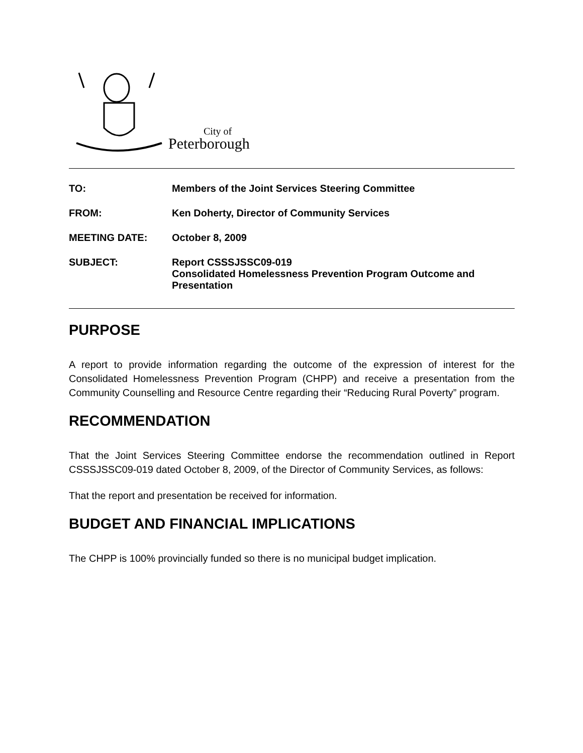City of
Peterborough
TO: Members of the Joint Services Steering Committee
FROM: Ken Doherty, Director of Community Services
MEETING DATE: October 8, 2009
SUBJECT: Report CSSSJSSC09-019
Consolidated Homelessness Prevention Program Outcome and Presentation
PURPOSE
A report to provide information regarding the outcome of the expression of interest for the Consolidated Homelessness Prevention Program (CHPP) and receive a presentation from the Community Counselling and Resource Centre regarding their “Reducing Rural Poverty” program.
RECOMMENDATION
That the Joint Services Steering Committee endorse the recommendation outlined in Report CSSSJSSC09-019 dated October 8, 2009, of the Director of Community Services, as follows:
That the report and presentation be received for information.
BUDGET AND FINANCIAL IMPLICATIONS
The CHPP is 100% provincially funded so there is no municipal budget implication.